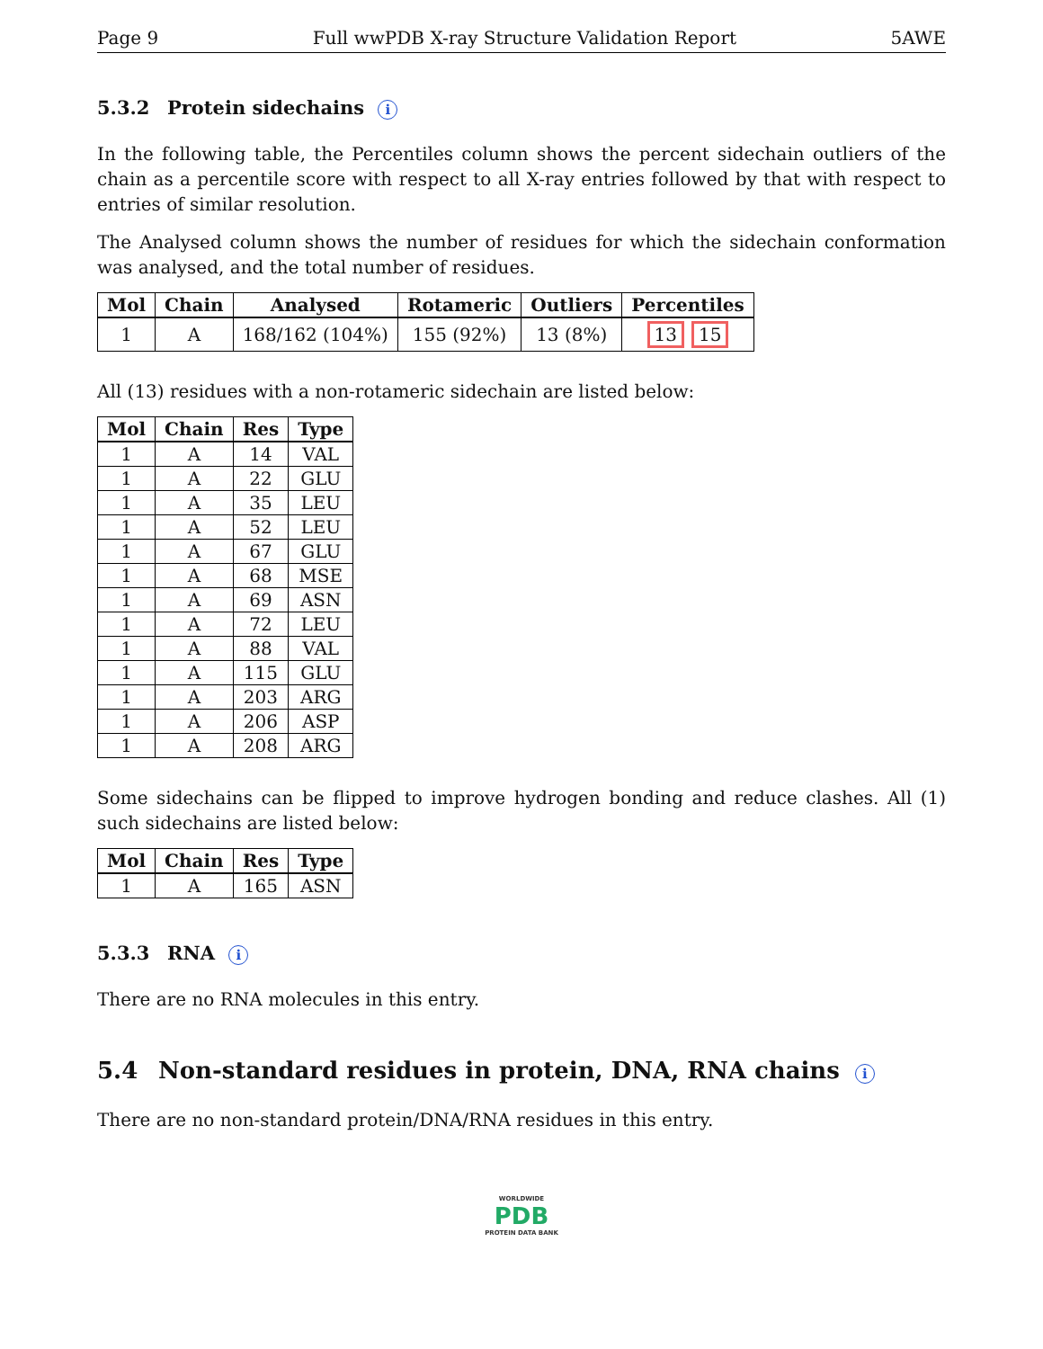Page 9 Full wwPDB X-ray Structure Validation Report 5AWE
5.3.2 Protein sidechains i
In the following table, the Percentiles column shows the percent sidechain outliers of the chain as a percentile score with respect to all X-ray entries followed by that with respect to entries of similar resolution.
The Analysed column shows the number of residues for which the sidechain conformation was analysed, and the total number of residues.
| Mol | Chain | Analysed | Rotameric | Outliers | Percentiles |
| --- | --- | --- | --- | --- | --- |
| 1 | A | 168/162 (104%) | 155 (92%) | 13 (8%) | 13 15 |
All (13) residues with a non-rotameric sidechain are listed below:
| Mol | Chain | Res | Type |
| --- | --- | --- | --- |
| 1 | A | 14 | VAL |
| 1 | A | 22 | GLU |
| 1 | A | 35 | LEU |
| 1 | A | 52 | LEU |
| 1 | A | 67 | GLU |
| 1 | A | 68 | MSE |
| 1 | A | 69 | ASN |
| 1 | A | 72 | LEU |
| 1 | A | 88 | VAL |
| 1 | A | 115 | GLU |
| 1 | A | 203 | ARG |
| 1 | A | 206 | ASP |
| 1 | A | 208 | ARG |
Some sidechains can be flipped to improve hydrogen bonding and reduce clashes. All (1) such sidechains are listed below:
| Mol | Chain | Res | Type |
| --- | --- | --- | --- |
| 1 | A | 165 | ASN |
5.3.3 RNA i
There are no RNA molecules in this entry.
5.4 Non-standard residues in protein, DNA, RNA chains i
There are no non-standard protein/DNA/RNA residues in this entry.
WORLDWIDE
PDB
PROTEIN DATA BANK